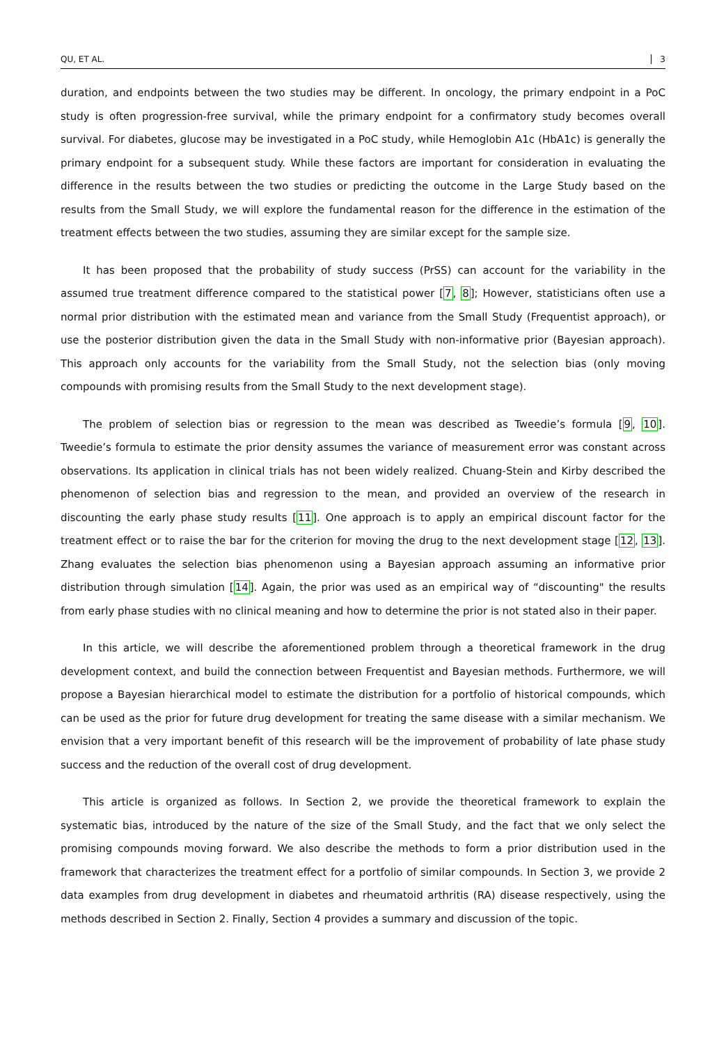QU, ET AL. 3
duration, and endpoints between the two studies may be different. In oncology, the primary endpoint in a PoC study is often progression-free survival, while the primary endpoint for a confirmatory study becomes overall survival. For diabetes, glucose may be investigated in a PoC study, while Hemoglobin A1c (HbA1c) is generally the primary endpoint for a subsequent study. While these factors are important for consideration in evaluating the difference in the results between the two studies or predicting the outcome in the Large Study based on the results from the Small Study, we will explore the fundamental reason for the difference in the estimation of the treatment effects between the two studies, assuming they are similar except for the sample size.
It has been proposed that the probability of study success (PrSS) can account for the variability in the assumed true treatment difference compared to the statistical power [7, 8]; However, statisticians often use a normal prior distribution with the estimated mean and variance from the Small Study (Frequentist approach), or use the posterior distribution given the data in the Small Study with non-informative prior (Bayesian approach). This approach only accounts for the variability from the Small Study, not the selection bias (only moving compounds with promising results from the Small Study to the next development stage).
The problem of selection bias or regression to the mean was described as Tweedie’s formula [9, 10]. Tweedie’s formula to estimate the prior density assumes the variance of measurement error was constant across observations. Its application in clinical trials has not been widely realized. Chuang-Stein and Kirby described the phenomenon of selection bias and regression to the mean, and provided an overview of the research in discounting the early phase study results [11]. One approach is to apply an empirical discount factor for the treatment effect or to raise the bar for the criterion for moving the drug to the next development stage [12, 13]. Zhang evaluates the selection bias phenomenon using a Bayesian approach assuming an informative prior distribution through simulation [14]. Again, the prior was used as an empirical way of “discounting" the results from early phase studies with no clinical meaning and how to determine the prior is not stated also in their paper.
In this article, we will describe the aforementioned problem through a theoretical framework in the drug development context, and build the connection between Frequentist and Bayesian methods. Furthermore, we will propose a Bayesian hierarchical model to estimate the distribution for a portfolio of historical compounds, which can be used as the prior for future drug development for treating the same disease with a similar mechanism. We envision that a very important benefit of this research will be the improvement of probability of late phase study success and the reduction of the overall cost of drug development.
This article is organized as follows. In Section 2, we provide the theoretical framework to explain the systematic bias, introduced by the nature of the size of the Small Study, and the fact that we only select the promising compounds moving forward. We also describe the methods to form a prior distribution used in the framework that characterizes the treatment effect for a portfolio of similar compounds. In Section 3, we provide 2 data examples from drug development in diabetes and rheumatoid arthritis (RA) disease respectively, using the methods described in Section 2. Finally, Section 4 provides a summary and discussion of the topic.